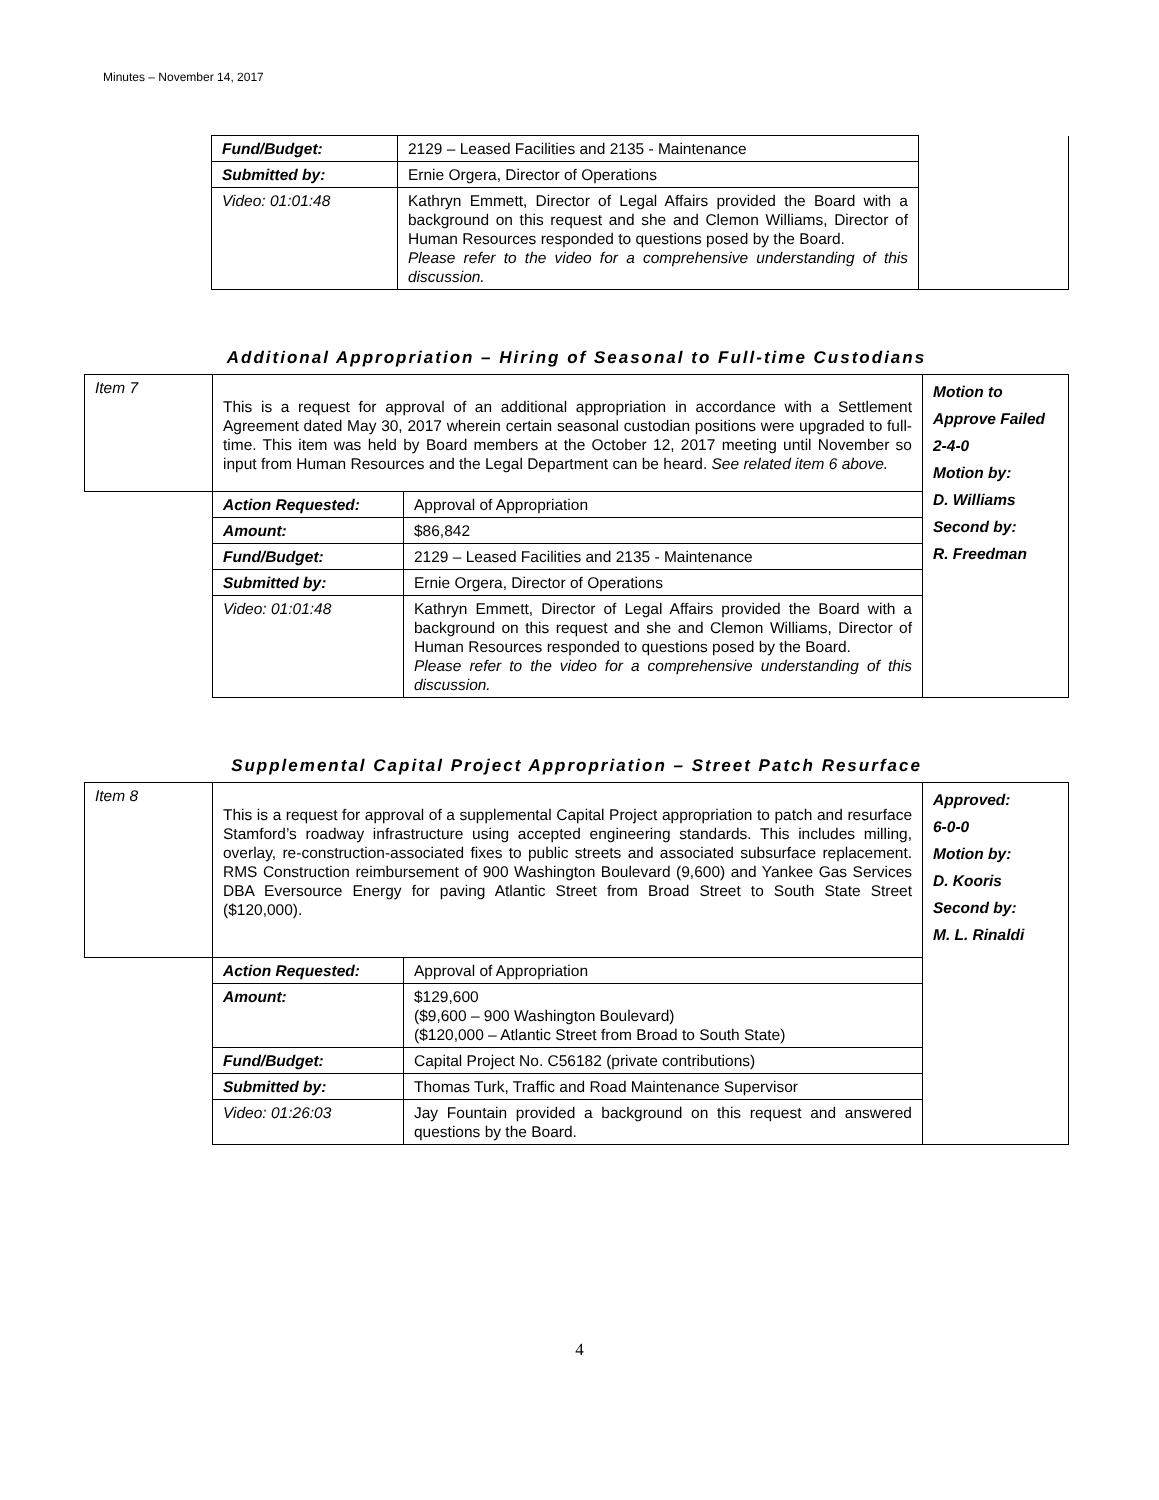Minutes – November 14, 2017
| Fund/Budget: | 2129 – Leased Facilities and 2135 - Maintenance | |
| Submitted by: | Ernie Orgera, Director of Operations | |
| Video: 01:01:48 | Kathryn Emmett, Director of Legal Affairs provided the Board with a background on this request and she and Clemon Williams, Director of Human Resources responded to questions posed by the Board. Please refer to the video for a comprehensive understanding of this discussion. | |
Additional Appropriation – Hiring of Seasonal to Full-time Custodians
| Item 7 | This is a request for approval of an additional appropriation in accordance with a Settlement Agreement dated May 30, 2017 wherein certain seasonal custodian positions were upgraded to full-time. This item was held by Board members at the October 12, 2017 meeting until November so input from Human Resources and the Legal Department can be heard. See related item 6 above. | | Motion to Approve Failed 2-4-0 Motion by: D. Williams Second by: R. Freedman |
| | Action Requested: | Approval of Appropriation | |
| | Amount: | $86,842 | |
| | Fund/Budget: | 2129 – Leased Facilities and 2135 - Maintenance | |
| | Submitted by: | Ernie Orgera, Director of Operations | |
| | Video: 01:01:48 | Kathryn Emmett, Director of Legal Affairs provided the Board with a background on this request and she and Clemon Williams, Director of Human Resources responded to questions posed by the Board. Please refer to the video for a comprehensive understanding of this discussion. | |
Supplemental Capital Project Appropriation – Street Patch Resurface
| Item 8 | This is a request for approval of a supplemental Capital Project appropriation to patch and resurface Stamford’s roadway infrastructure using accepted engineering standards. This includes milling, overlay, re-construction-associated fixes to public streets and associated subsurface replacement. RMS Construction reimbursement of 900 Washington Boulevard (9,600) and Yankee Gas Services DBA Eversource Energy for paving Atlantic Street from Broad Street to South State Street ($120,000). | | Approved: 6-0-0 Motion by: D. Kooris Second by: M. L. Rinaldi |
| | Action Requested: | Approval of Appropriation | |
| | Amount: | $129,600 ($9,600 – 900 Washington Boulevard) ($120,000 – Atlantic Street from Broad to South State) | |
| | Fund/Budget: | Capital Project No. C56182 (private contributions) | |
| | Submitted by: | Thomas Turk, Traffic and Road Maintenance Supervisor | |
| | Video: 01:26:03 | Jay Fountain provided a background on this request and answered questions by the Board. | |
4